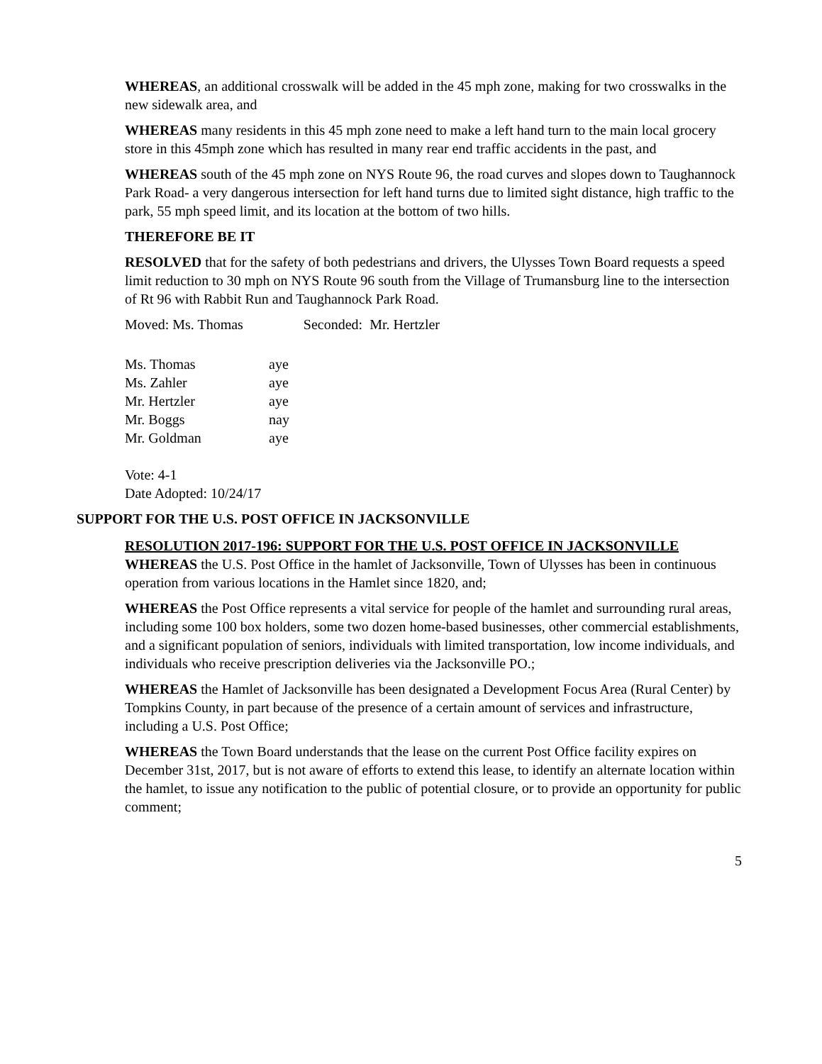WHEREAS, an additional crosswalk will be added in the 45 mph zone, making for two crosswalks in the new sidewalk area, and
WHEREAS many residents in this 45 mph zone need to make a left hand turn to the main local grocery store in this 45mph zone which has resulted in many rear end traffic accidents in the past, and
WHEREAS south of the 45 mph zone on NYS Route 96, the road curves and slopes down to Taughannock Park Road- a very dangerous intersection for left hand turns due to limited sight distance, high traffic to the park, 55 mph speed limit, and its location at the bottom of two hills.
THEREFORE BE IT
RESOLVED that for the safety of both pedestrians and drivers, the Ulysses Town Board requests a speed limit reduction to 30 mph on NYS Route 96 south from the Village of Trumansburg line to the intersection of Rt 96 with Rabbit Run and Taughannock Park Road.
Moved: Ms. Thomas Seconded: Mr. Hertzler
| Ms. Thomas | aye |
| Ms. Zahler | aye |
| Mr. Hertzler | aye |
| Mr. Boggs | nay |
| Mr. Goldman | aye |
Vote: 4-1
Date Adopted: 10/24/17
SUPPORT FOR THE U.S. POST OFFICE IN JACKSONVILLE
RESOLUTION 2017-196: SUPPORT FOR THE U.S. POST OFFICE IN JACKSONVILLE
WHEREAS the U.S. Post Office in the hamlet of Jacksonville, Town of Ulysses has been in continuous operation from various locations in the Hamlet since 1820, and;
WHEREAS the Post Office represents a vital service for people of the hamlet and surrounding rural areas, including some 100 box holders, some two dozen home-based businesses, other commercial establishments, and a significant population of seniors, individuals with limited transportation, low income individuals, and individuals who receive prescription deliveries via the Jacksonville PO.;
WHEREAS the Hamlet of Jacksonville has been designated a Development Focus Area (Rural Center) by Tompkins County, in part because of the presence of a certain amount of services and infrastructure, including a U.S. Post Office;
WHEREAS the Town Board understands that the lease on the current Post Office facility expires on December 31st, 2017, but is not aware of efforts to extend this lease, to identify an alternate location within the hamlet, to issue any notification to the public of potential closure, or to provide an opportunity for public comment;
5